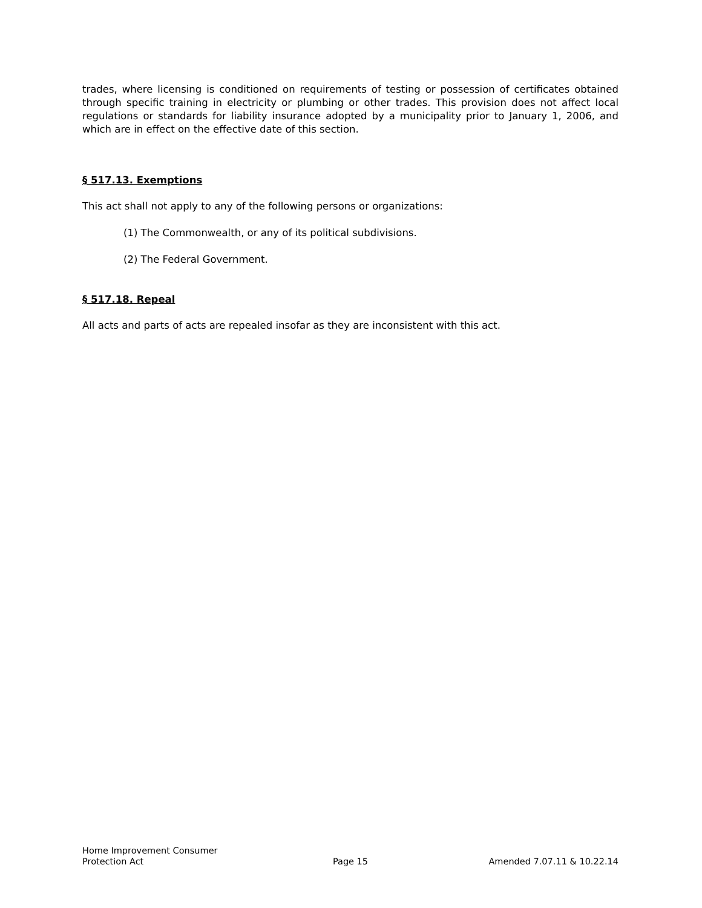trades, where licensing is conditioned on requirements of testing or possession of certificates obtained through specific training in electricity or plumbing or other trades. This provision does not affect local regulations or standards for liability insurance adopted by a municipality prior to January 1, 2006, and which are in effect on the effective date of this section.
§ 517.13. Exemptions
This act shall not apply to any of the following persons or organizations:
(1) The Commonwealth, or any of its political subdivisions.
(2) The Federal Government.
§ 517.18. Repeal
All acts and parts of acts are repealed insofar as they are inconsistent with this act.
Home Improvement Consumer
Protection Act
Page 15
Amended 7.07.11 & 10.22.14